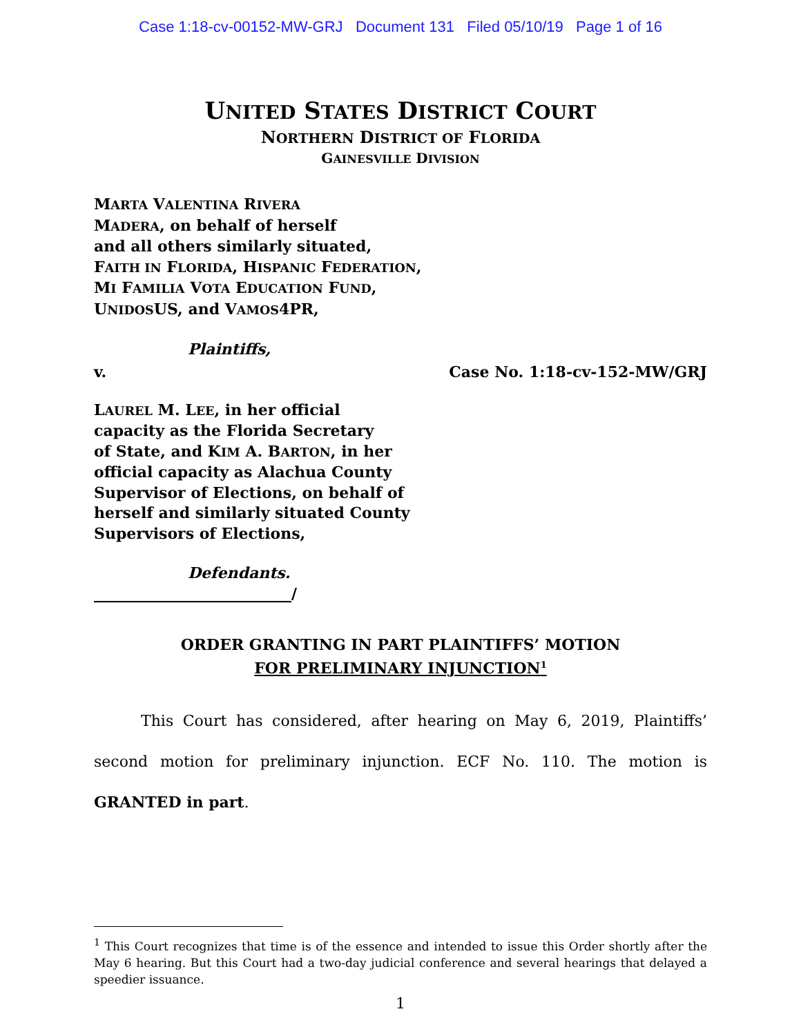Case 1:18-cv-00152-MW-GRJ Document 131 Filed 05/10/19 Page 1 of 16
UNITED STATES DISTRICT COURT
NORTHERN DISTRICT OF FLORIDA
GAINESVILLE DIVISION
MARTA VALENTINA RIVERA
MADERA, on behalf of herself
and all others similarly situated,
FAITH IN FLORIDA, HISPANIC FEDERATION,
MI FAMILIA VOTA EDUCATION FUND,
UNIDOSUS, and VAMOS4PR,
Plaintiffs,
v. Case No. 1:18-cv-152-MW/GRJ
LAUREL M. LEE, in her official
capacity as the Florida Secretary
of State, and KIM A. BARTON, in her
official capacity as Alachua County
Supervisor of Elections, on behalf of
herself and similarly situated County
Supervisors of Elections,
Defendants.
__________________________/
ORDER GRANTING IN PART PLAINTIFFS’ MOTION
FOR PRELIMINARY INJUNCTION<sup>1</sup>
This Court has considered, after hearing on May 6, 2019, Plaintiffs’ second motion for preliminary injunction. ECF No. 110. The motion is GRANTED in part.
<sup>1</sup> This Court recognizes that time is of the essence and intended to issue this Order shortly after the May 6 hearing. But this Court had a two-day judicial conference and several hearings that delayed a speedier issuance.
1